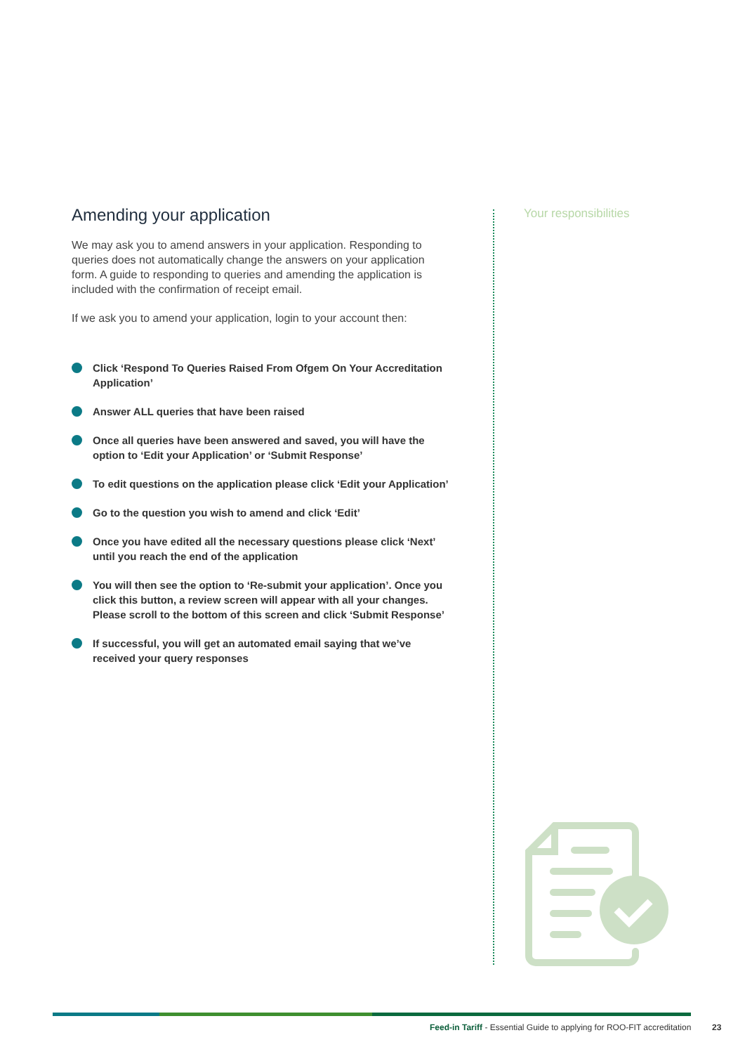Amending your application
We may ask you to amend answers in your application. Responding to queries does not automatically change the answers on your application form. A guide to responding to queries and amending the application is included with the confirmation of receipt email.
If we ask you to amend your application, login to your account then:
Click ‘Respond To Queries Raised From Ofgem On Your Accreditation Application’
Answer ALL queries that have been raised
Once all queries have been answered and saved, you will have the option to ‘Edit your Application’ or ‘Submit Response’
To edit questions on the application please click ‘Edit your Application’
Go to the question you wish to amend and click ‘Edit’
Once you have edited all the necessary questions please click ‘Next’ until you reach the end of the application
You will then see the option to ‘Re-submit your application’. Once you click this button, a review screen will appear with all your changes. Please scroll to the bottom of this screen and click ‘Submit Response’
If successful, you will get an automated email saying that we’ve received your query responses
Your responsibilities
Feed-in Tariff - Essential Guide to applying for ROO-FIT accreditation
23